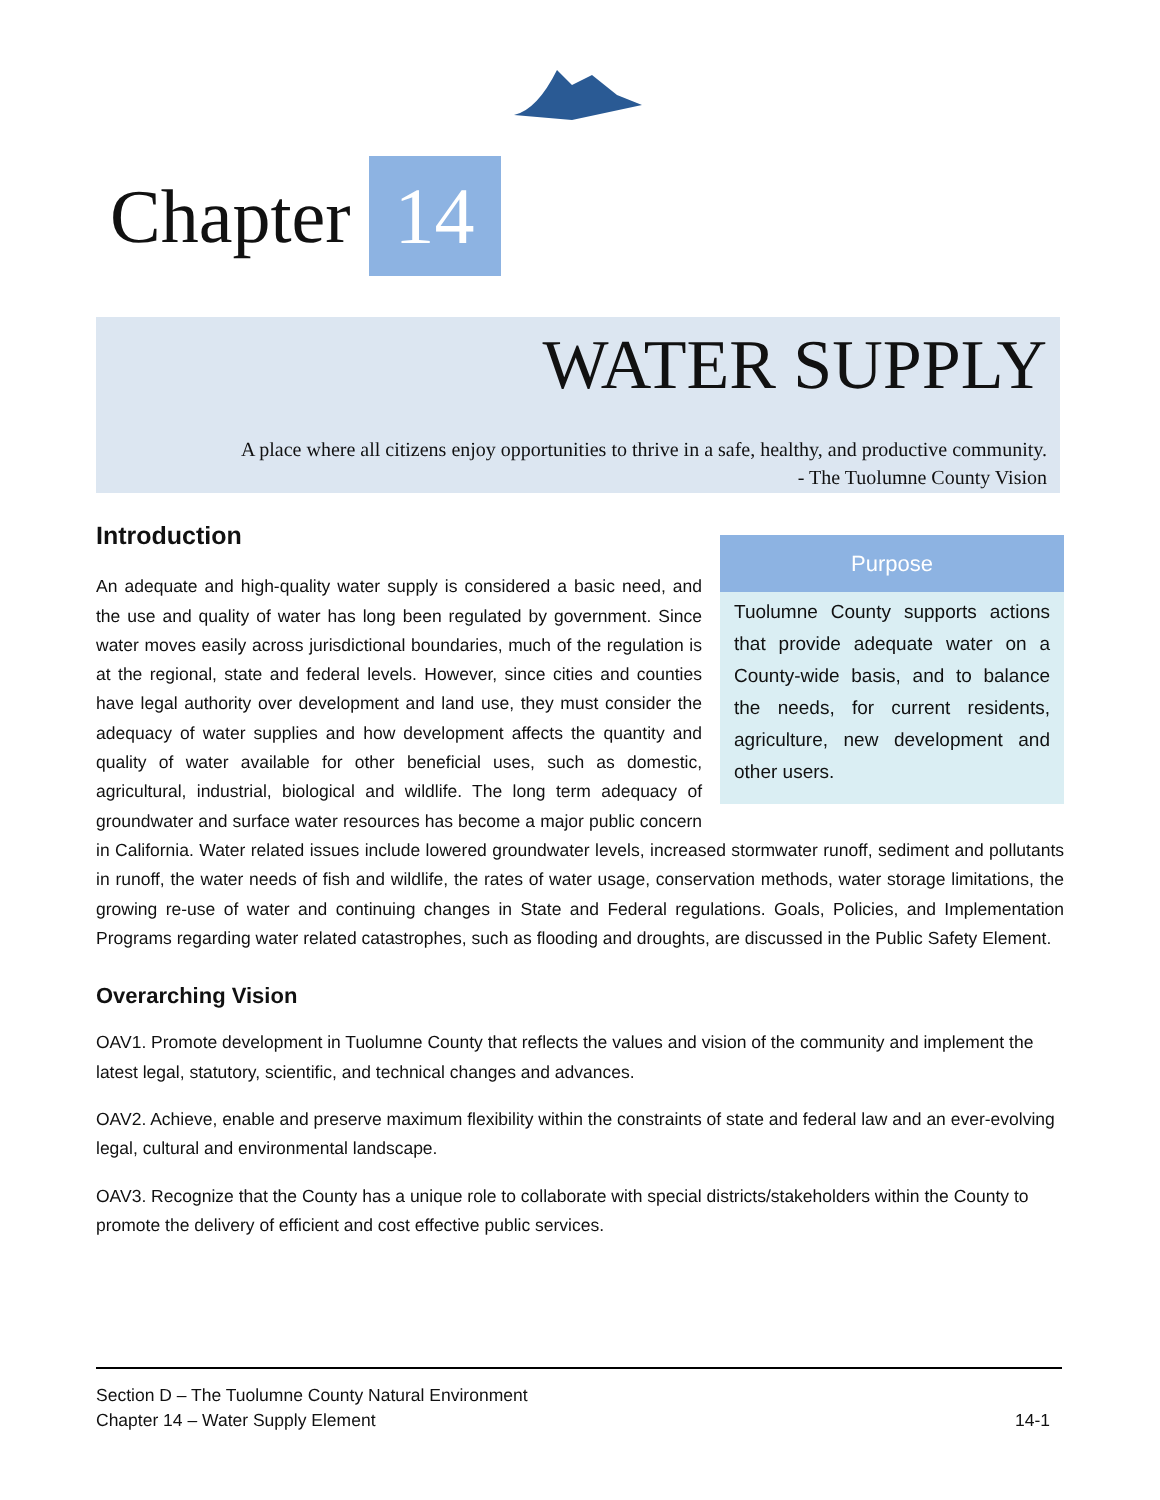Chapter 14
WATER SUPPLY
A place where all citizens enjoy opportunities to thrive in a safe, healthy, and productive community.
- The Tuolumne County Vision
Purpose
Tuolumne County supports actions that provide adequate water on a County-wide basis, and to balance the needs, for current residents, agriculture, new development and other users.
Introduction
An adequate and high-quality water supply is considered a basic need, and the use and quality of water has long been regulated by government. Since water moves easily across jurisdictional boundaries, much of the regulation is at the regional, state and federal levels. However, since cities and counties have legal authority over development and land use, they must consider the adequacy of water supplies and how development affects the quantity and quality of water available for other beneficial uses, such as domestic, agricultural, industrial, biological and wildlife. The long term adequacy of groundwater and surface water resources has become a major public concern in California. Water related issues include lowered groundwater levels, increased stormwater runoff, sediment and pollutants in runoff, the water needs of fish and wildlife, the rates of water usage, conservation methods, water storage limitations, the growing re-use of water and continuing changes in State and Federal regulations. Goals, Policies, and Implementation Programs regarding water related catastrophes, such as flooding and droughts, are discussed in the Public Safety Element.
Overarching Vision
OAV1. Promote development in Tuolumne County that reflects the values and vision of the community and implement the latest legal, statutory, scientific, and technical changes and advances.
OAV2. Achieve, enable and preserve maximum flexibility within the constraints of state and federal law and an ever-evolving legal, cultural and environmental landscape.
OAV3. Recognize that the County has a unique role to collaborate with special districts/stakeholders within the County to promote the delivery of efficient and cost effective public services.
Section D – The Tuolumne County Natural Environment
Chapter 14 – Water Supply Element 14-1